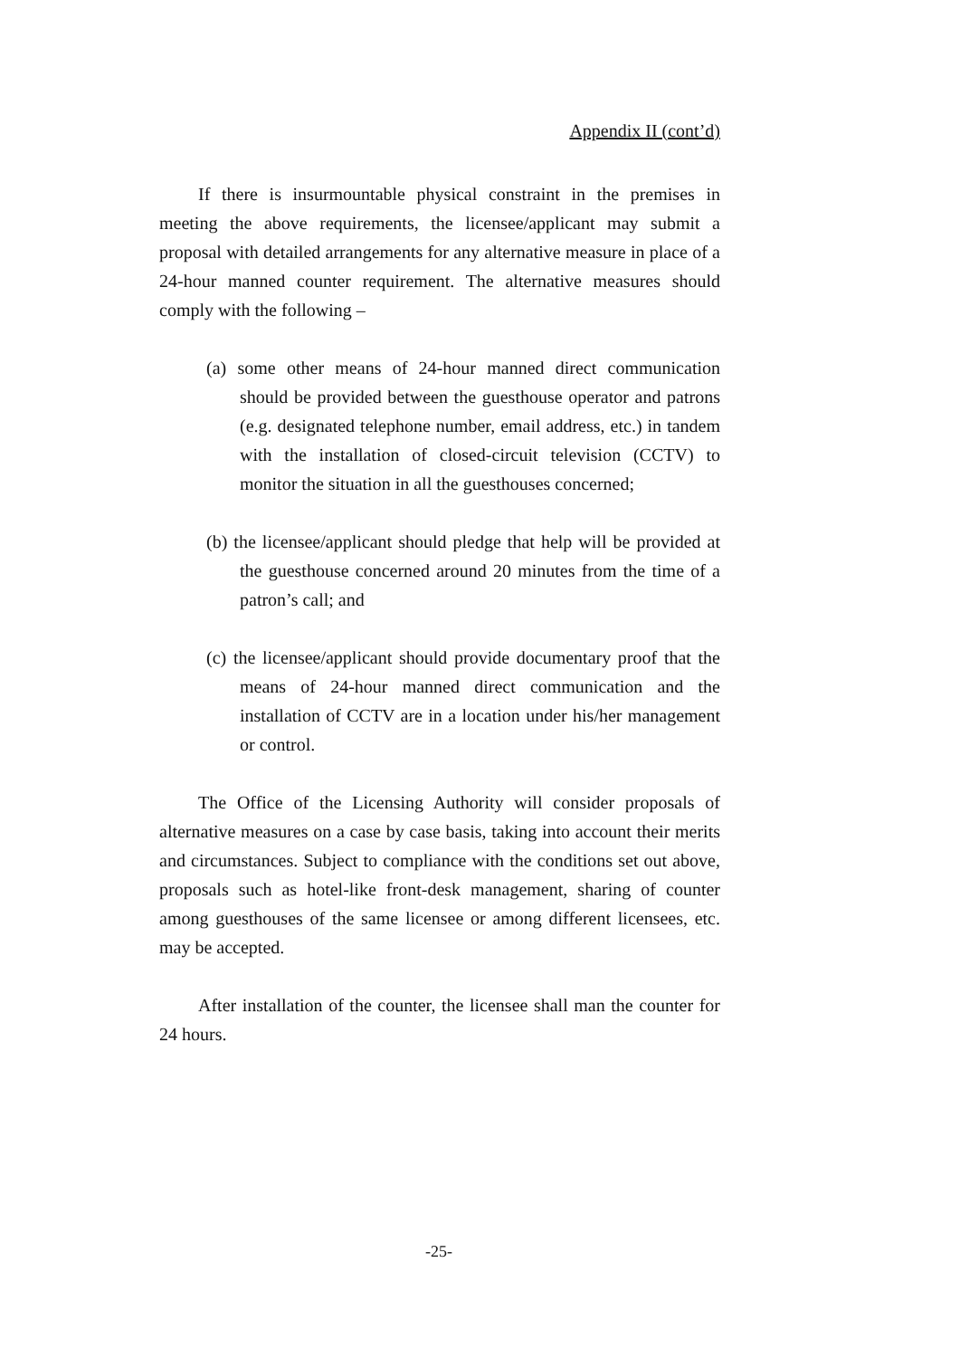Appendix II (cont’d)
If there is insurmountable physical constraint in the premises in meeting the above requirements, the licensee/applicant may submit a proposal with detailed arrangements for any alternative measure in place of a 24-hour manned counter requirement. The alternative measures should comply with the following –
(a) some other means of 24-hour manned direct communication should be provided between the guesthouse operator and patrons (e.g. designated telephone number, email address, etc.) in tandem with the installation of closed-circuit television (CCTV) to monitor the situation in all the guesthouses concerned;
(b) the licensee/applicant should pledge that help will be provided at the guesthouse concerned around 20 minutes from the time of a patron’s call; and
(c) the licensee/applicant should provide documentary proof that the means of 24-hour manned direct communication and the installation of CCTV are in a location under his/her management or control.
The Office of the Licensing Authority will consider proposals of alternative measures on a case by case basis, taking into account their merits and circumstances. Subject to compliance with the conditions set out above, proposals such as hotel-like front-desk management, sharing of counter among guesthouses of the same licensee or among different licensees, etc. may be accepted.
After installation of the counter, the licensee shall man the counter for 24 hours.
-25-